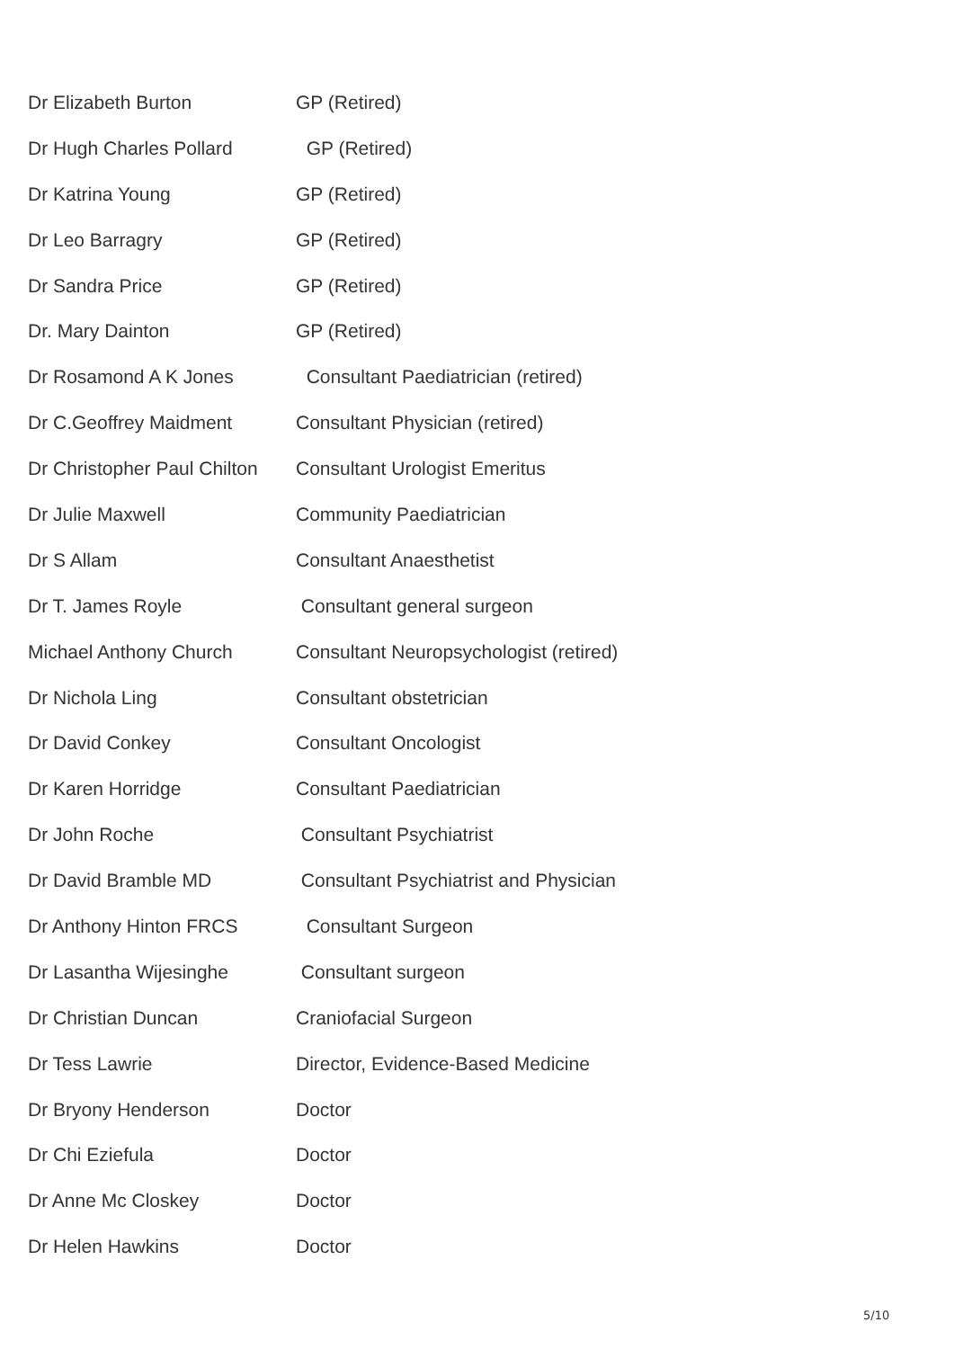Dr Elizabeth Burton GP (Retired)
Dr Hugh Charles Pollard GP (Retired)
Dr Katrina Young GP (Retired)
Dr Leo Barragry GP (Retired)
Dr Sandra Price GP (Retired)
Dr. Mary Dainton GP (Retired)
Dr Rosamond A K Jones Consultant Paediatrician (retired)
Dr C.Geoffrey Maidment Consultant Physician (retired)
Dr Christopher Paul Chilton
Consultant Urologist Emeritus
Dr Julie Maxwell Community Paediatrician
Dr S Allam Consultant Anaesthetist
Dr T. James Royle Consultant general surgeon
Michael Anthony Church Consultant Neuropsychologist (retired)
Dr Nichola Ling Consultant obstetrician
Dr David Conkey Consultant Oncologist
Dr Karen Horridge Consultant Paediatrician
Dr John Roche Consultant Psychiatrist
Dr David Bramble MD Consultant Psychiatrist and Physician
Dr Anthony Hinton FRCS Consultant Surgeon
Dr Lasantha Wijesinghe Consultant surgeon
Dr Christian Duncan Craniofacial Surgeon
Dr Tess Lawrie Director, Evidence-Based Medicine
Dr Bryony Henderson Doctor
Dr Chi Eziefula Doctor
Dr Anne Mc Closkey Doctor
Dr Helen Hawkins Doctor
5/10